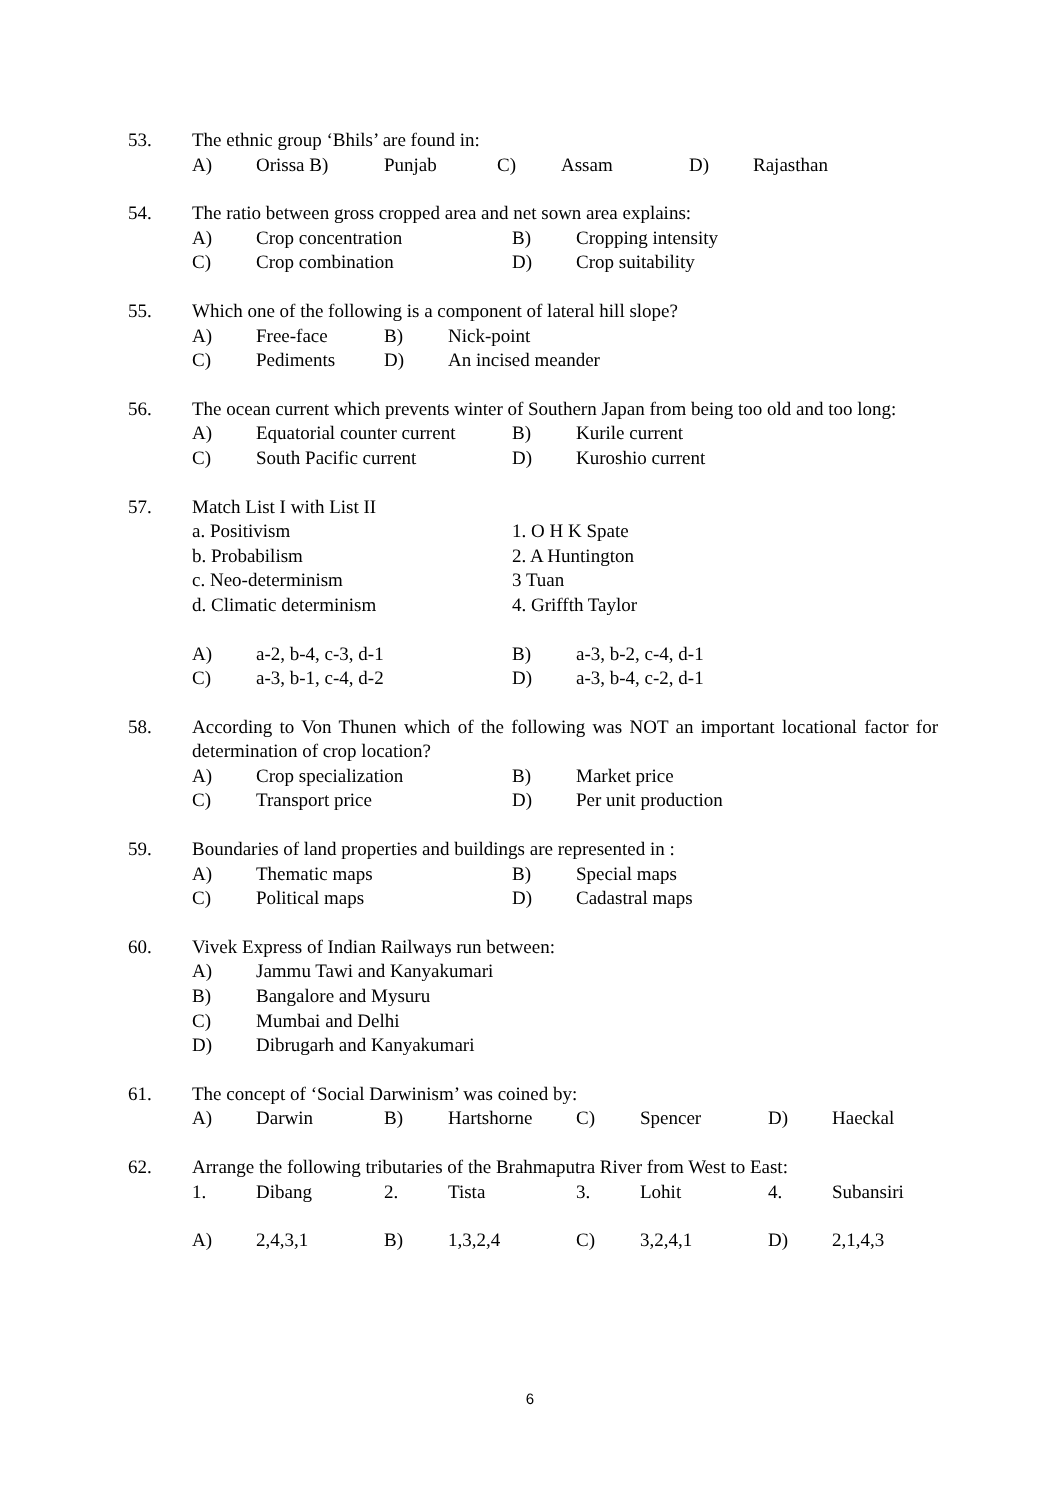53. The ethnic group ‘Bhils’ are found in:
A) Orissa B) Punjab C) Assam D) Rajasthan
54. The ratio between gross cropped area and net sown area explains:
A) Crop concentration B) Cropping intensity
C) Crop combination D) Crop suitability
55. Which one of the following is a component of lateral hill slope?
A) Free-face B) Nick-point
C) Pediments D) An incised meander
56. The ocean current which prevents winter of Southern Japan from being too old and too long:
A) Equatorial counter current B) Kurile current
C) South Pacific current D) Kuroshio current
57. Match List I with List II
a. Positivism 1. O H K Spate
b. Probabilism 2. A Huntington
c. Neo-determinism 3 Tuan
d. Climatic determinism 4. Griffth Taylor
A) a-2, b-4, c-3, d-1 B) a-3, b-2, c-4, d-1
C) a-3, b-1, c-4, d-2 D) a-3, b-4, c-2, d-1
58. According to Von Thunen which of the following was NOT an important locational factor for determination of crop location?
A) Crop specialization B) Market price
C) Transport price D) Per unit production
59. Boundaries of land properties and buildings are represented in :
A) Thematic maps B) Special maps
C) Political maps D) Cadastral maps
60. Vivek Express of Indian Railways run between:
A) Jammu Tawi and Kanyakumari
B) Bangalore and Mysuru
C) Mumbai and Delhi
D) Dibrugarh and Kanyakumari
61. The concept of ‘Social Darwinism’ was coined by:
A) Darwin B) Hartshorne C) Spencer D) Haeckal
62. Arrange the following tributaries of the Brahmaputra River from West to East:
1. Dibang 2. Tista 3. Lohit 4. Subansiri
A) 2,4,3,1 B) 1,3,2,4 C) 3,2,4,1 D) 2,1,4,3
6